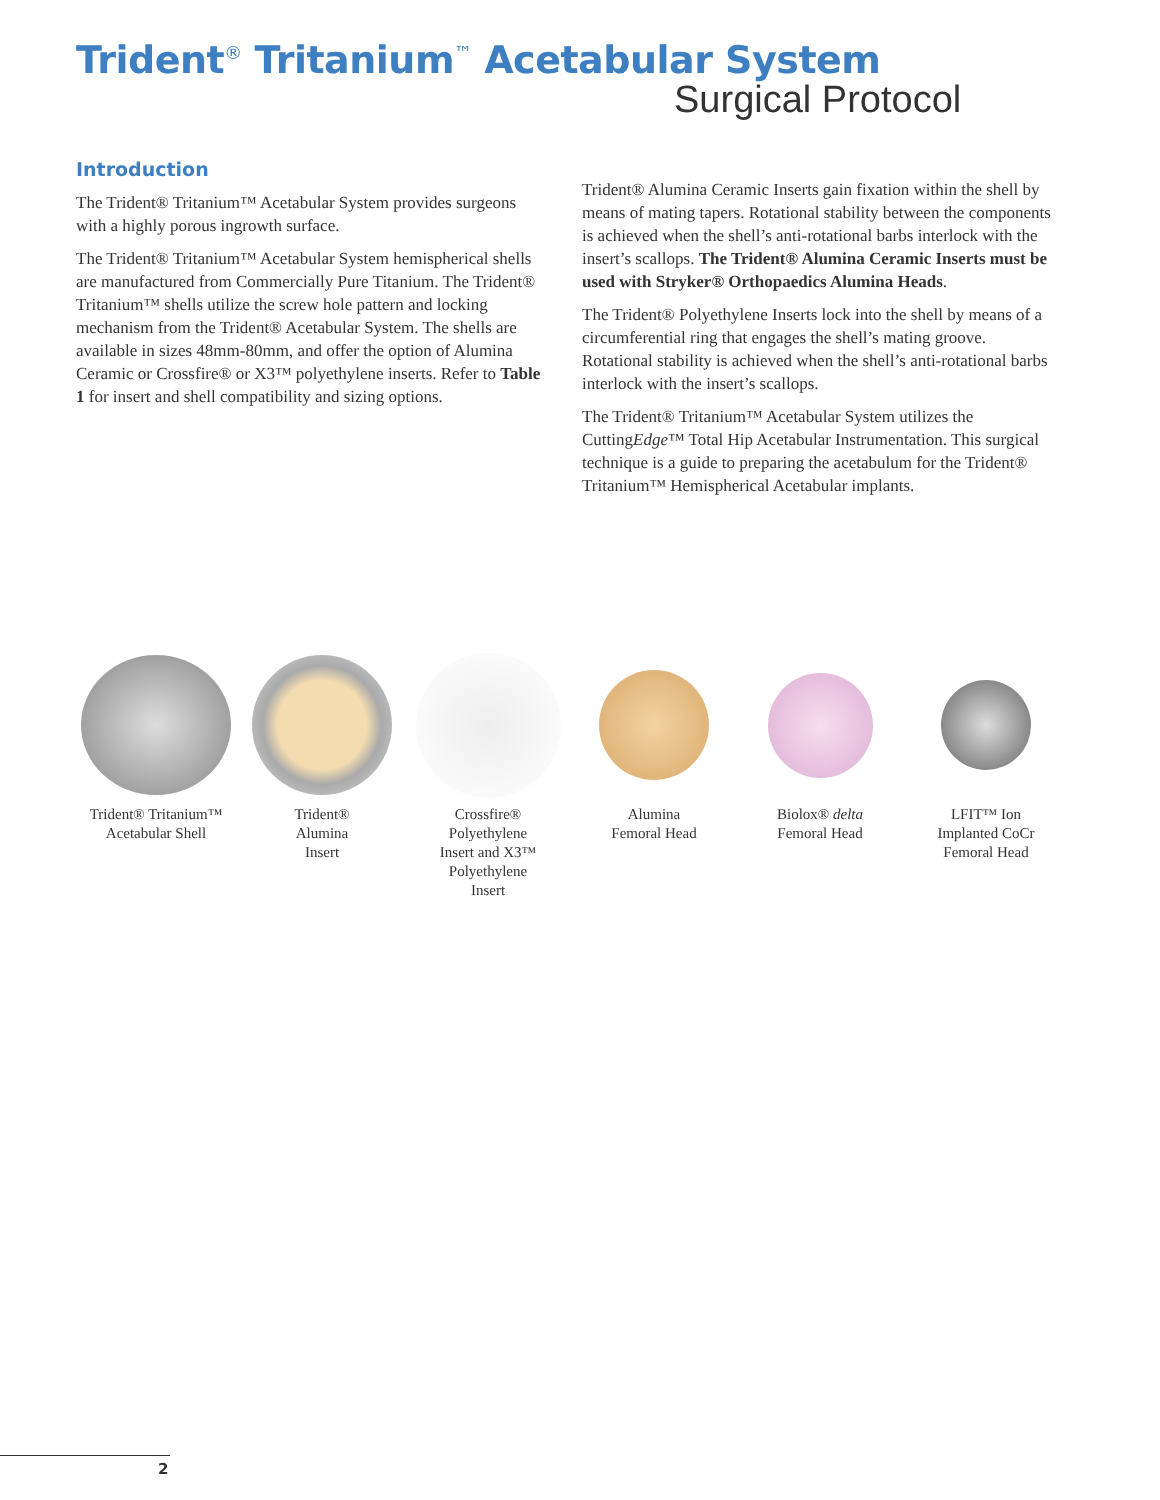Trident<sup>®</sup> Tritanium<sup>™</sup> Acetabular System
Surgical Protocol
Introduction
The Trident® Tritanium™ Acetabular System provides surgeons with a highly porous ingrowth surface.
The Trident® Tritanium™ Acetabular System hemispherical shells are manufactured from Commercially Pure Titanium. The Trident® Tritanium™ shells utilize the screw hole pattern and locking mechanism from the Trident® Acetabular System. The shells are available in sizes 48mm-80mm, and offer the option of Alumina Ceramic or Crossfire® or X3™ polyethylene inserts. Refer to Table 1 for insert and shell compatibility and sizing options.
Trident® Alumina Ceramic Inserts gain fixation within the shell by means of mating tapers. Rotational stability between the components is achieved when the shell’s anti-rotational barbs interlock with the insert’s scallops. The Trident® Alumina Ceramic Inserts must be used with Stryker® Orthopaedics Alumina Heads.
The Trident® Polyethylene Inserts lock into the shell by means of a circumferential ring that engages the shell’s mating groove. Rotational stability is achieved when the shell’s anti-rotational barbs interlock with the insert’s scallops.
The Trident® Tritanium™ Acetabular System utilizes the CuttingEdge™ Total Hip Acetabular Instrumentation. This surgical technique is a guide to preparing the acetabulum for the Trident® Tritanium™ Hemispherical Acetabular implants.
Trident® Tritanium™
Acetabular Shell
Trident®
Alumina
Insert
Crossfire®
Polyethylene
Insert and X3™
Polyethylene
Insert
Alumina
Femoral Head
Biolox® delta
Femoral Head
LFIT™ Ion
Implanted CoCr
Femoral Head
2